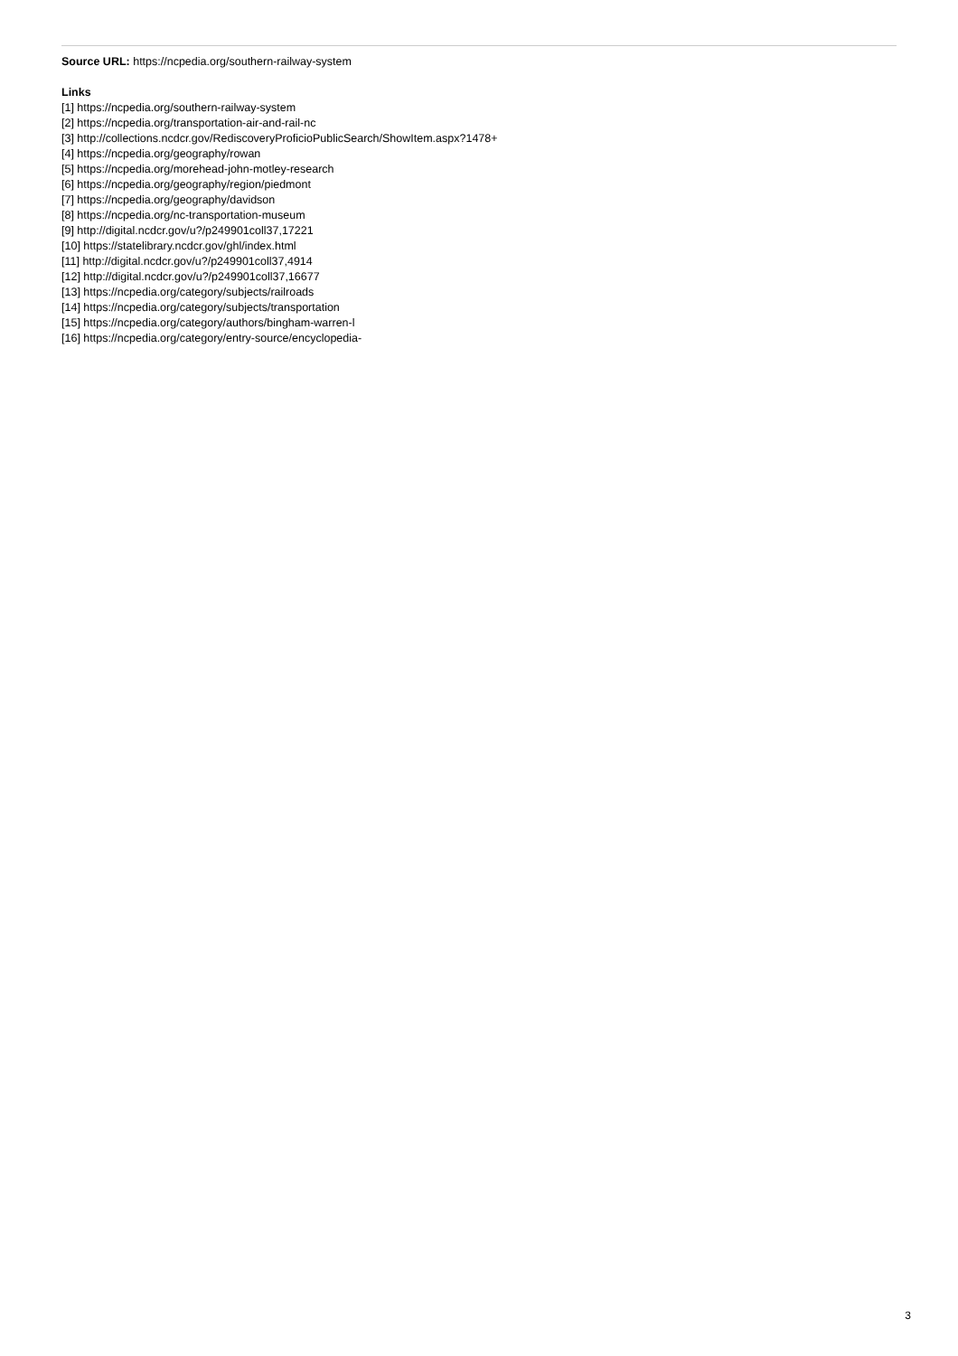Source URL: https://ncpedia.org/southern-railway-system
Links
[1] https://ncpedia.org/southern-railway-system
[2] https://ncpedia.org/transportation-air-and-rail-nc
[3] http://collections.ncdcr.gov/RediscoveryProficioPublicSearch/ShowItem.aspx?1478+
[4] https://ncpedia.org/geography/rowan
[5] https://ncpedia.org/morehead-john-motley-research
[6] https://ncpedia.org/geography/region/piedmont
[7] https://ncpedia.org/geography/davidson
[8] https://ncpedia.org/nc-transportation-museum
[9] http://digital.ncdcr.gov/u?/p249901coll37,17221
[10] https://statelibrary.ncdcr.gov/ghl/index.html
[11] http://digital.ncdcr.gov/u?/p249901coll37,4914
[12] http://digital.ncdcr.gov/u?/p249901coll37,16677
[13] https://ncpedia.org/category/subjects/railroads
[14] https://ncpedia.org/category/subjects/transportation
[15] https://ncpedia.org/category/authors/bingham-warren-l
[16] https://ncpedia.org/category/entry-source/encyclopedia-
3